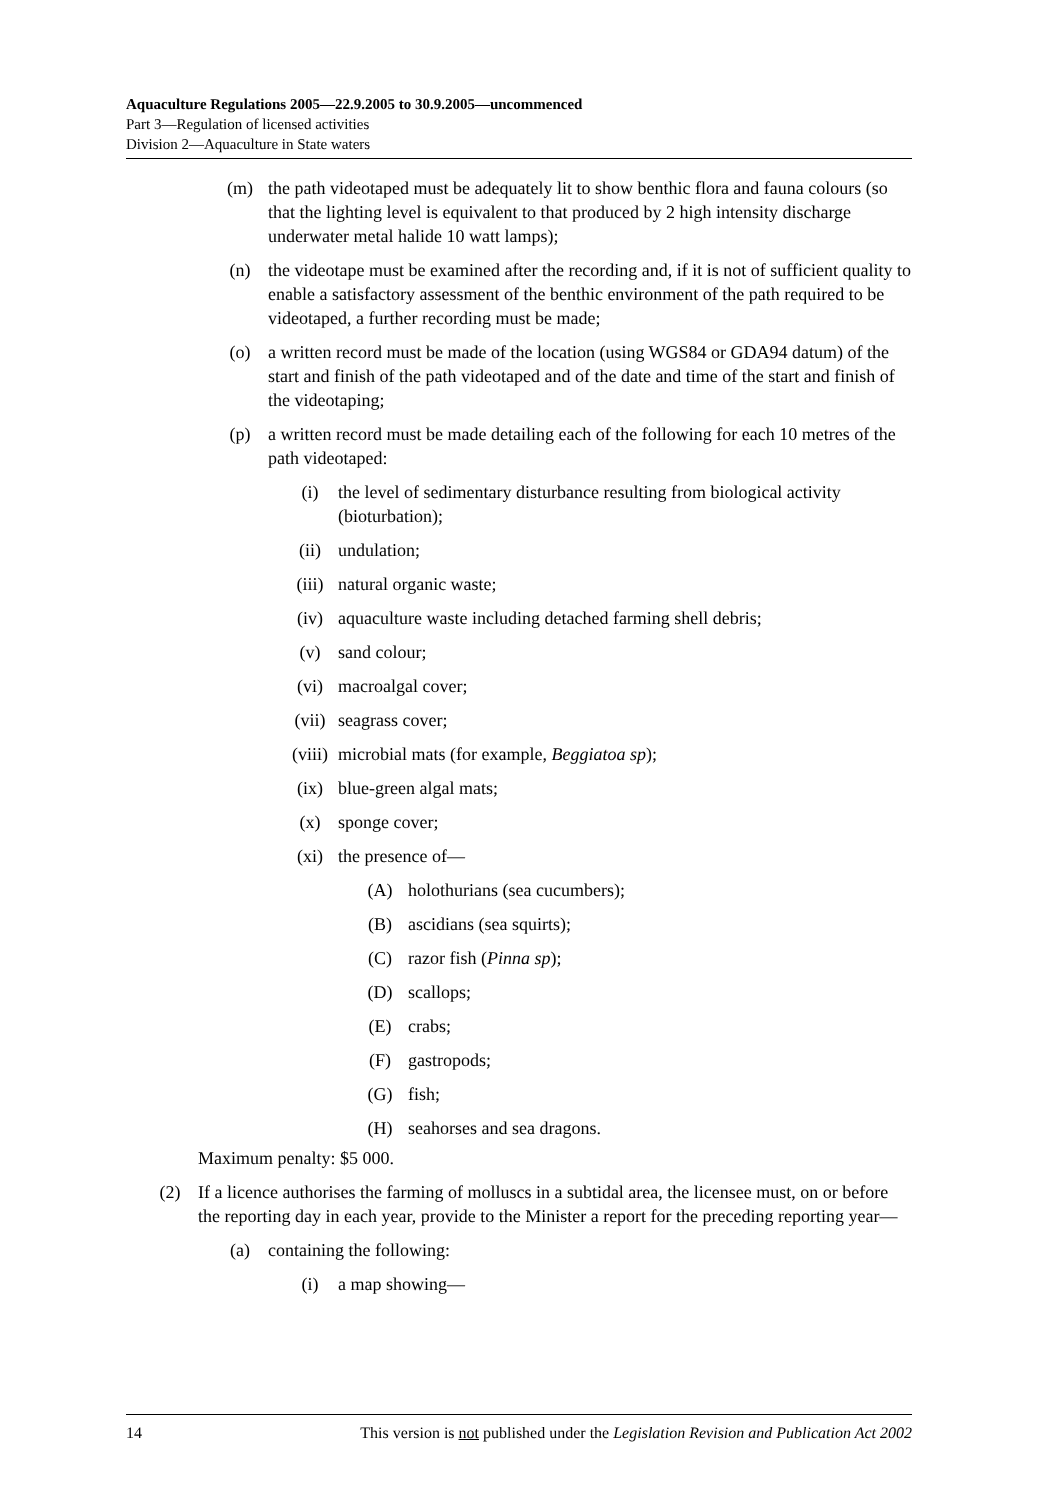Aquaculture Regulations 2005—22.9.2005 to 30.9.2005—uncommenced
Part 3—Regulation of licensed activities
Division 2—Aquaculture in State waters
(m) the path videotaped must be adequately lit to show benthic flora and fauna colours (so that the lighting level is equivalent to that produced by 2 high intensity discharge underwater metal halide 10 watt lamps);
(n) the videotape must be examined after the recording and, if it is not of sufficient quality to enable a satisfactory assessment of the benthic environment of the path required to be videotaped, a further recording must be made;
(o) a written record must be made of the location (using WGS84 or GDA94 datum) of the start and finish of the path videotaped and of the date and time of the start and finish of the videotaping;
(p) a written record must be made detailing each of the following for each 10 metres of the path videotaped:
(i) the level of sedimentary disturbance resulting from biological activity (bioturbation);
(ii) undulation;
(iii) natural organic waste;
(iv) aquaculture waste including detached farming shell debris;
(v) sand colour;
(vi) macroalgal cover;
(vii) seagrass cover;
(viii) microbial mats (for example, Beggiatoa sp);
(ix) blue-green algal mats;
(x) sponge cover;
(xi) the presence of—
(A) holothurians (sea cucumbers);
(B) ascidians (sea squirts);
(C) razor fish (Pinna sp);
(D) scallops;
(E) crabs;
(F) gastropods;
(G) fish;
(H) seahorses and sea dragons.
Maximum penalty: $5 000.
(2) If a licence authorises the farming of molluscs in a subtidal area, the licensee must, on or before the reporting day in each year, provide to the Minister a report for the preceding reporting year—
(a) containing the following:
(i) a map showing—
14 This version is not published under the Legislation Revision and Publication Act 2002